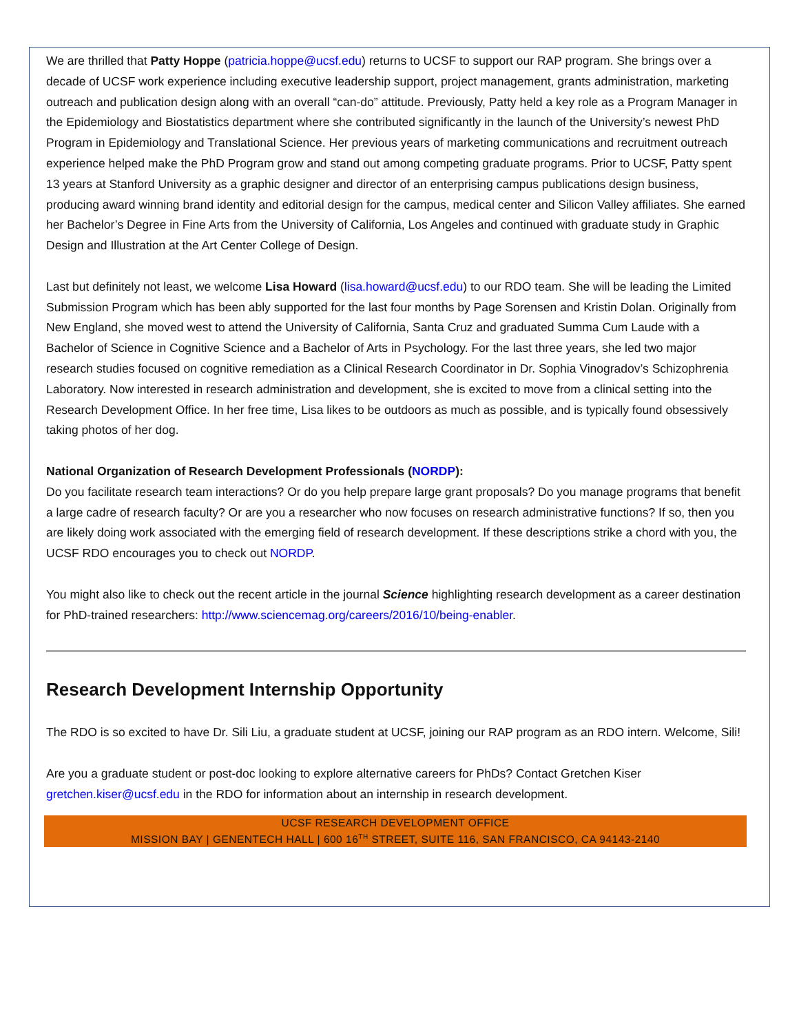We are thrilled that Patty Hoppe (patricia.hoppe@ucsf.edu) returns to UCSF to support our RAP program. She brings over a decade of UCSF work experience including executive leadership support, project management, grants administration, marketing outreach and publication design along with an overall “can-do” attitude. Previously, Patty held a key role as a Program Manager in the Epidemiology and Biostatistics department where she contributed significantly in the launch of the University’s newest PhD Program in Epidemiology and Translational Science. Her previous years of marketing communications and recruitment outreach experience helped make the PhD Program grow and stand out among competing graduate programs. Prior to UCSF, Patty spent 13 years at Stanford University as a graphic designer and director of an enterprising campus publications design business, producing award winning brand identity and editorial design for the campus, medical center and Silicon Valley affiliates. She earned her Bachelor’s Degree in Fine Arts from the University of California, Los Angeles and continued with graduate study in Graphic Design and Illustration at the Art Center College of Design.
Last but definitely not least, we welcome Lisa Howard (lisa.howard@ucsf.edu) to our RDO team. She will be leading the Limited Submission Program which has been ably supported for the last four months by Page Sorensen and Kristin Dolan. Originally from New England, she moved west to attend the University of California, Santa Cruz and graduated Summa Cum Laude with a Bachelor of Science in Cognitive Science and a Bachelor of Arts in Psychology. For the last three years, she led two major research studies focused on cognitive remediation as a Clinical Research Coordinator in Dr. Sophia Vinogradov’s Schizophrenia Laboratory. Now interested in research administration and development, she is excited to move from a clinical setting into the Research Development Office. In her free time, Lisa likes to be outdoors as much as possible, and is typically found obsessively taking photos of her dog.
National Organization of Research Development Professionals (NORDP):
Do you facilitate research team interactions? Or do you help prepare large grant proposals? Do you manage programs that benefit a large cadre of research faculty? Or are you a researcher who now focuses on research administrative functions? If so, then you are likely doing work associated with the emerging field of research development. If these descriptions strike a chord with you, the UCSF RDO encourages you to check out NORDP.
You might also like to check out the recent article in the journal Science highlighting research development as a career destination for PhD-trained researchers: http://www.sciencemag.org/careers/2016/10/being-enabler.
Research Development Internship Opportunity
The RDO is so excited to have Dr. Sili Liu, a graduate student at UCSF, joining our RAP program as an RDO intern. Welcome, Sili!
Are you a graduate student or post-doc looking to explore alternative careers for PhDs? Contact Gretchen Kiser gretchen.kiser@ucsf.edu in the RDO for information about an internship in research development.
UCSF RESEARCH DEVELOPMENT OFFICE
MISSION BAY | GENENTECH HALL | 600 16<sup>TH</sup> STREET, SUITE 116, SAN FRANCISCO, CA 94143-2140